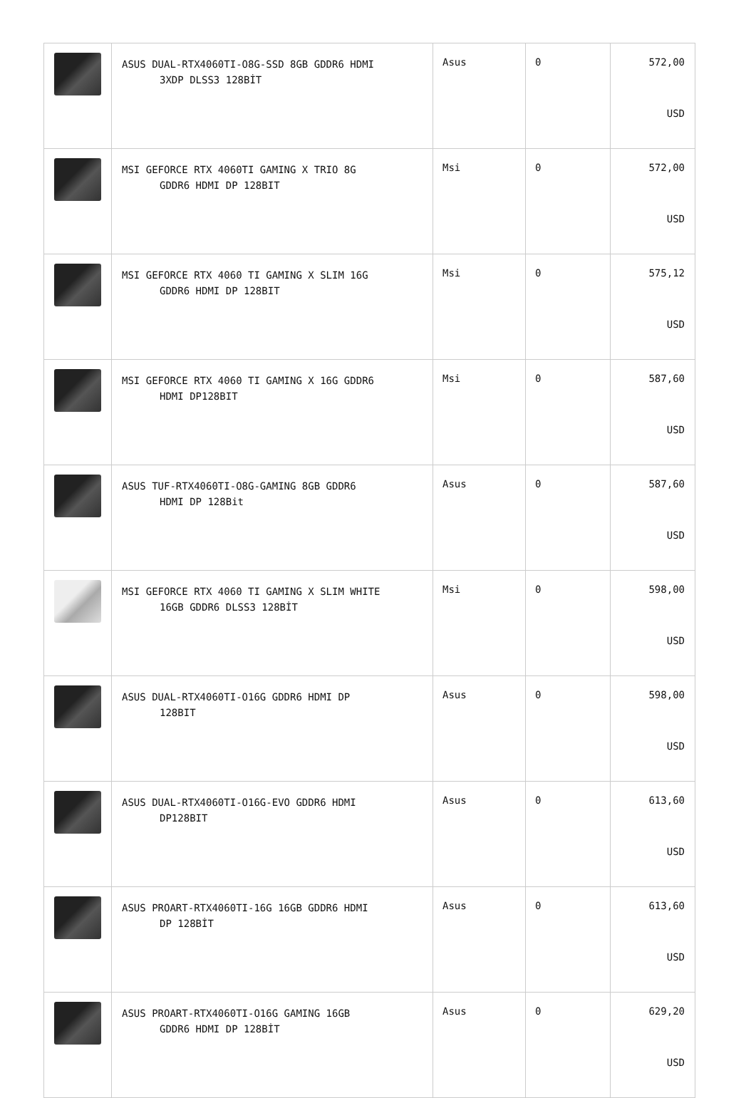| | ASUS DUAL-RTX4060TI-O8G-SSD 8GB GDDR6 HDMI 3XDP DLSS3 128BİT | Asus | 0 | 572,00 USD |
| | MSI GEFORCE RTX 4060TI GAMING X TRIO 8G GDDR6 HDMI DP 128BIT | Msi | 0 | 572,00 USD |
| | MSI GEFORCE RTX 4060 TI GAMING X SLIM 16G GDDR6 HDMI DP 128BIT | Msi | 0 | 575,12 USD |
| | MSI GEFORCE RTX 4060 TI GAMING X 16G GDDR6 HDMI DP128BIT | Msi | 0 | 587,60 USD |
| | ASUS TUF-RTX4060TI-O8G-GAMING 8GB GDDR6 HDMI DP 128Bit | Asus | 0 | 587,60 USD |
| | MSI GEFORCE RTX 4060 TI GAMING X SLIM WHITE 16GB GDDR6 DLSS3 128BİT | Msi | 0 | 598,00 USD |
| | ASUS DUAL-RTX4060TI-O16G GDDR6 HDMI DP 128BIT | Asus | 0 | 598,00 USD |
| | ASUS DUAL-RTX4060TI-O16G-EVO GDDR6 HDMI DP128BIT | Asus | 0 | 613,60 USD |
| | ASUS PROART-RTX4060TI-16G 16GB GDDR6 HDMI DP 128BİT | Asus | 0 | 613,60 USD |
| | ASUS PROART-RTX4060TI-O16G GAMING 16GB GDDR6 HDMI DP 128BİT | Asus | 0 | 629,20 USD |